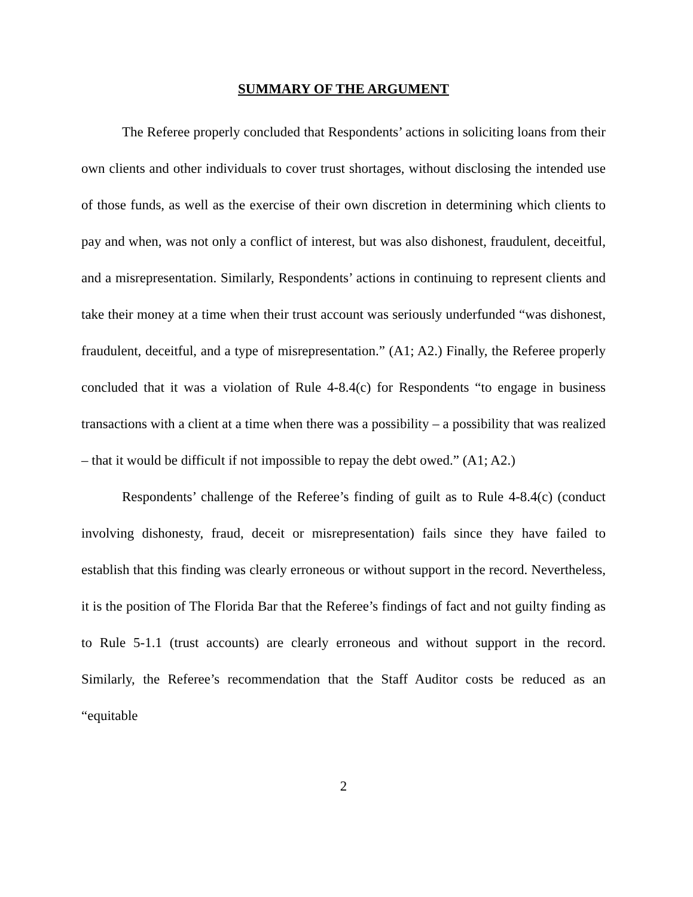SUMMARY OF THE ARGUMENT
The Referee properly concluded that Respondents’ actions in soliciting loans from their own clients and other individuals to cover trust shortages, without disclosing the intended use of those funds, as well as the exercise of their own discretion in determining which clients to pay and when, was not only a conflict of interest, but was also dishonest, fraudulent, deceitful, and a misrepresentation. Similarly, Respondents’ actions in continuing to represent clients and take their money at a time when their trust account was seriously underfunded “was dishonest, fraudulent, deceitful, and a type of misrepresentation.” (A1; A2.) Finally, the Referee properly concluded that it was a violation of Rule 4-8.4(c) for Respondents “to engage in business transactions with a client at a time when there was a possibility – a possibility that was realized – that it would be difficult if not impossible to repay the debt owed.” (A1; A2.)
Respondents’ challenge of the Referee’s finding of guilt as to Rule 4-8.4(c) (conduct involving dishonesty, fraud, deceit or misrepresentation) fails since they have failed to establish that this finding was clearly erroneous or without support in the record. Nevertheless, it is the position of The Florida Bar that the Referee’s findings of fact and not guilty finding as to Rule 5-1.1 (trust accounts) are clearly erroneous and without support in the record. Similarly, the Referee’s recommendation that the Staff Auditor costs be reduced as an “equitable
2